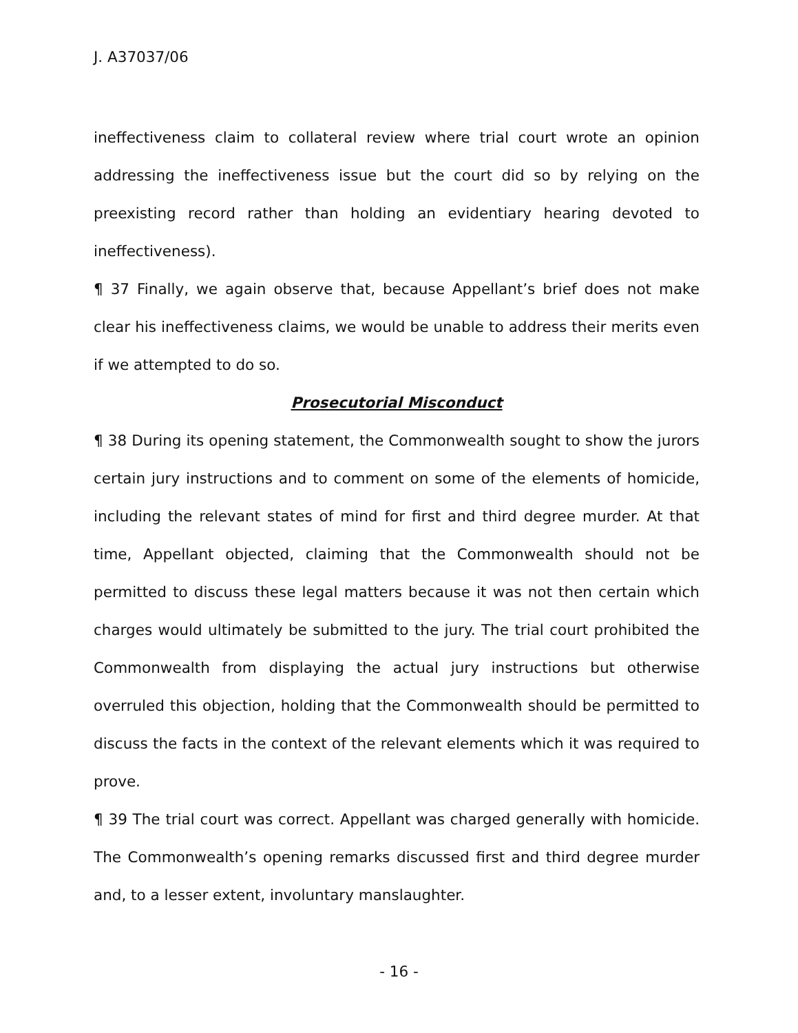J. A37037/06
ineffectiveness claim to collateral review where trial court wrote an opinion addressing the ineffectiveness issue but the court did so by relying on the preexisting record rather than holding an evidentiary hearing devoted to ineffectiveness).
¶ 37 Finally, we again observe that, because Appellant’s brief does not make clear his ineffectiveness claims, we would be unable to address their merits even if we attempted to do so.
Prosecutorial Misconduct
¶ 38 During its opening statement, the Commonwealth sought to show the jurors certain jury instructions and to comment on some of the elements of homicide, including the relevant states of mind for first and third degree murder. At that time, Appellant objected, claiming that the Commonwealth should not be permitted to discuss these legal matters because it was not then certain which charges would ultimately be submitted to the jury. The trial court prohibited the Commonwealth from displaying the actual jury instructions but otherwise overruled this objection, holding that the Commonwealth should be permitted to discuss the facts in the context of the relevant elements which it was required to prove.
¶ 39 The trial court was correct. Appellant was charged generally with homicide. The Commonwealth’s opening remarks discussed first and third degree murder and, to a lesser extent, involuntary manslaughter.
- 16 -